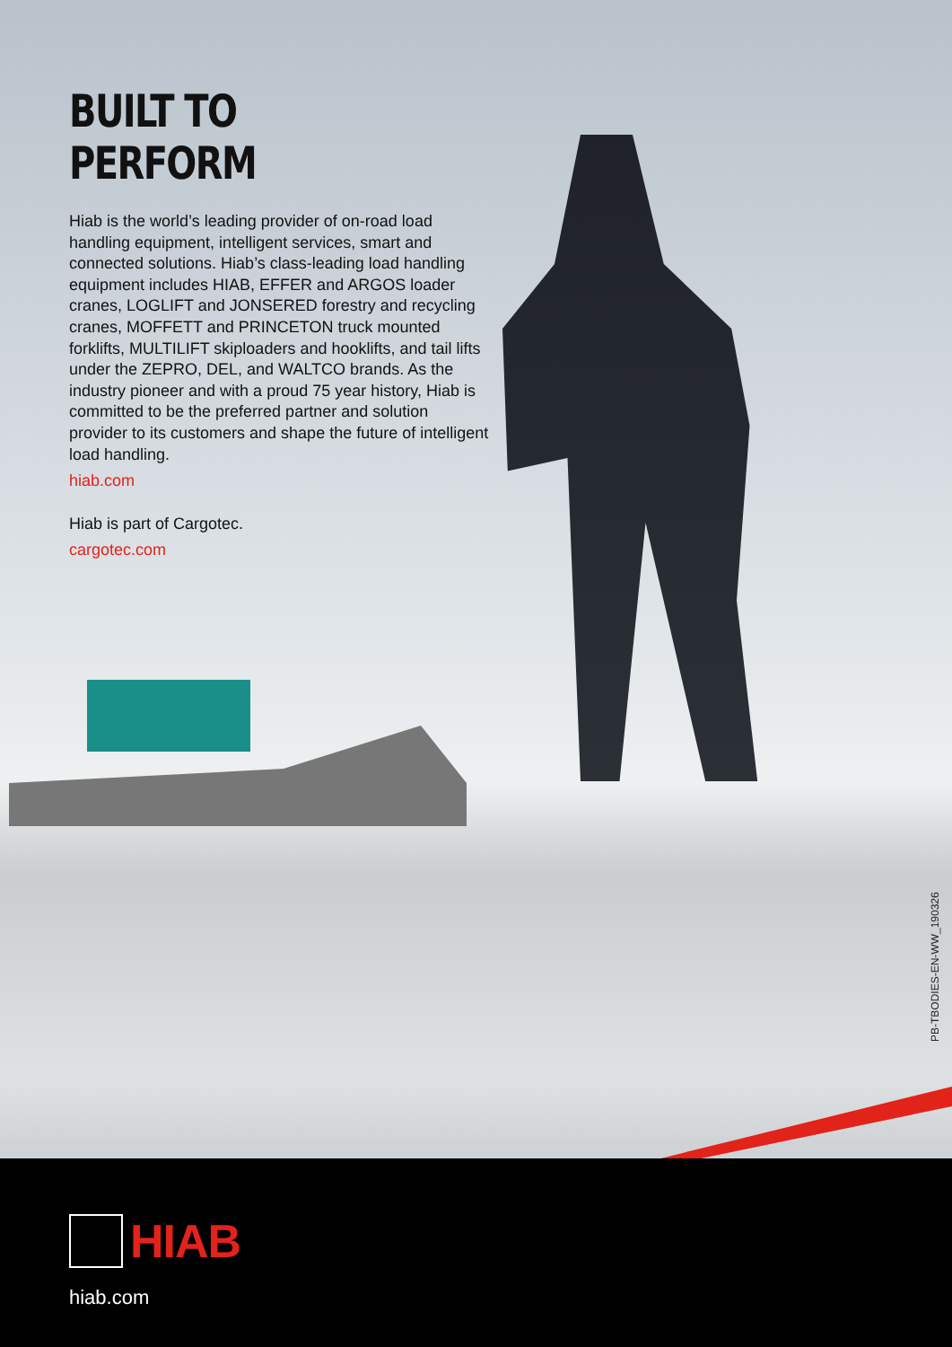BUILT TO PERFORM
Hiab is the world’s leading provider of on-road load handling equipment, intelligent services, smart and connected solutions. Hiab’s class-leading load handling equipment includes HIAB, EFFER and ARGOS loader cranes, LOGLIFT and JONSERED forestry and recycling cranes, MOFFETT and PRINCETON truck mounted forklifts, MULTILIFT skiploaders and hooklifts, and tail lifts under the ZEPRO, DEL, and WALTCO brands. As the industry pioneer and with a proud 75 year history, Hiab is committed to be the preferred partner and solution provider to its customers and shape the future of intelligent load handling.
hiab.com
Hiab is part of Cargotec.
cargotec.com
PB-TBODIES-EN-WW_190326
HIAB
hiab.com